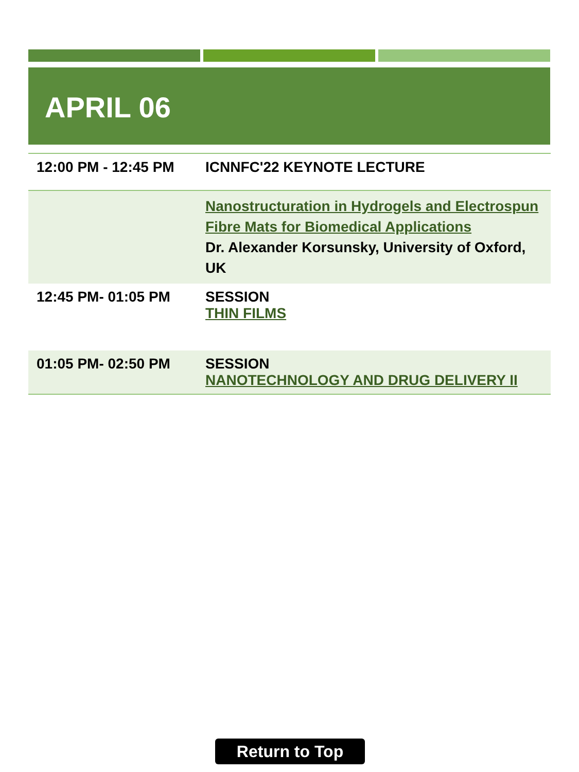APRIL 06
| 12:00 PM - 12:45 PM | ICNNFC'22 KEYNOTE LECTURE |
| | Nanostructuration in Hydrogels and Electrospun Fibre Mats for Biomedical Applications Dr. Alexander Korsunsky, University of Oxford, UK |
| 12:45 PM- 01:05 PM | SESSION THIN FILMS |
| 01:05 PM- 02:50 PM | SESSION NANOTECHNOLOGY AND DRUG DELIVERY II |
Return to Top